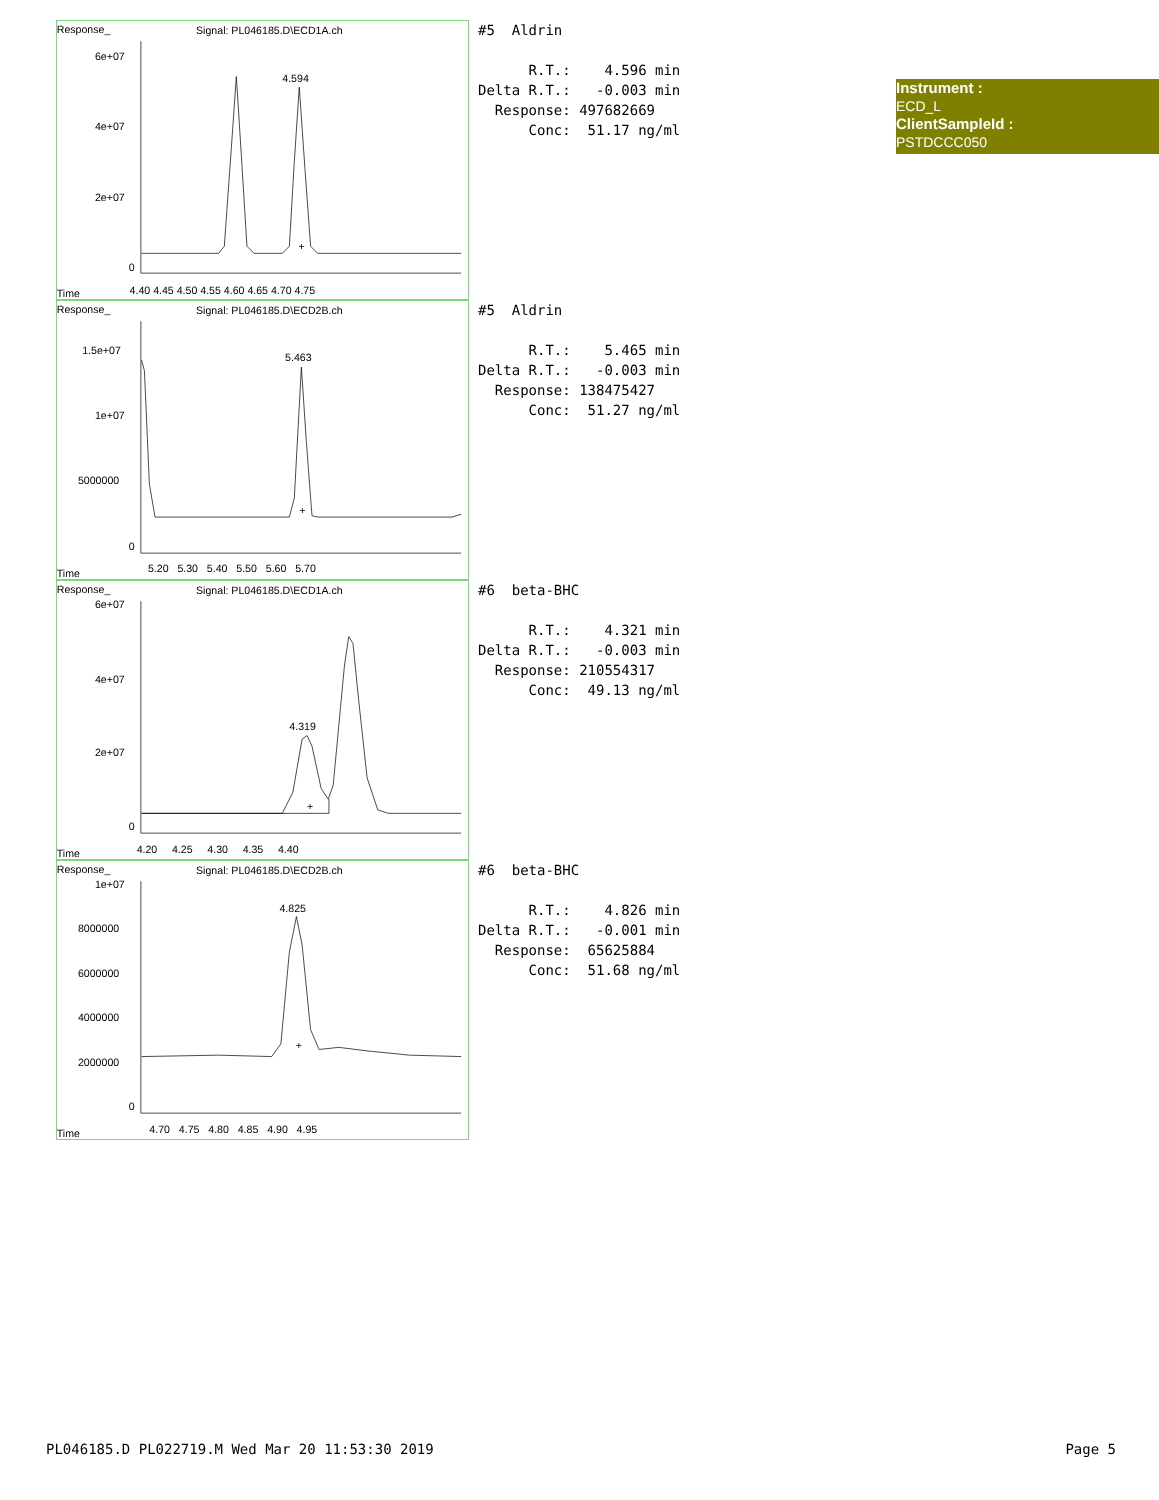Response_
Signal: PL046185.D\ECD1A.ch
6e+07
4e+07
2e+07
0
4.594
+
Time
4.40 4.45 4.50 4.55 4.60 4.65 4.70 4.75
#5  Aldrin

      R.T.:    4.596 min
Delta R.T.:   -0.003 min
  Response: 497682669
      Conc:  51.17 ng/ml
Response_
Signal: PL046185.D\ECD2B.ch
1.5e+07
1e+07
5000000
0
5.463
+
Time
5.20 5.30 5.40 5.50 5.60 5.70
#5  Aldrin

      R.T.:    5.465 min
Delta R.T.:   -0.003 min
  Response: 138475427
      Conc:  51.27 ng/ml
Response_
Signal: PL046185.D\ECD1A.ch
6e+07
4e+07
2e+07
0
4.319
+
Time
4.20 4.25 4.30 4.35 4.40
#6  beta-BHC

      R.T.:    4.321 min
Delta R.T.:   -0.003 min
  Response: 210554317
      Conc:  49.13 ng/ml
Response_
Signal: PL046185.D\ECD2B.ch
1e+07
8000000
6000000
4000000
2000000
0
4.825
+
Time
4.70 4.75 4.80 4.85 4.90 4.95
#6  beta-BHC

      R.T.:    4.826 min
Delta R.T.:   -0.001 min
  Response:  65625884
      Conc:  51.68 ng/ml
Instrument :
ECD_L
ClientSampleId :
PSTDCCC050
PL046185.D PL022719.M Wed Mar 20 11:53:30 2019 Page 5